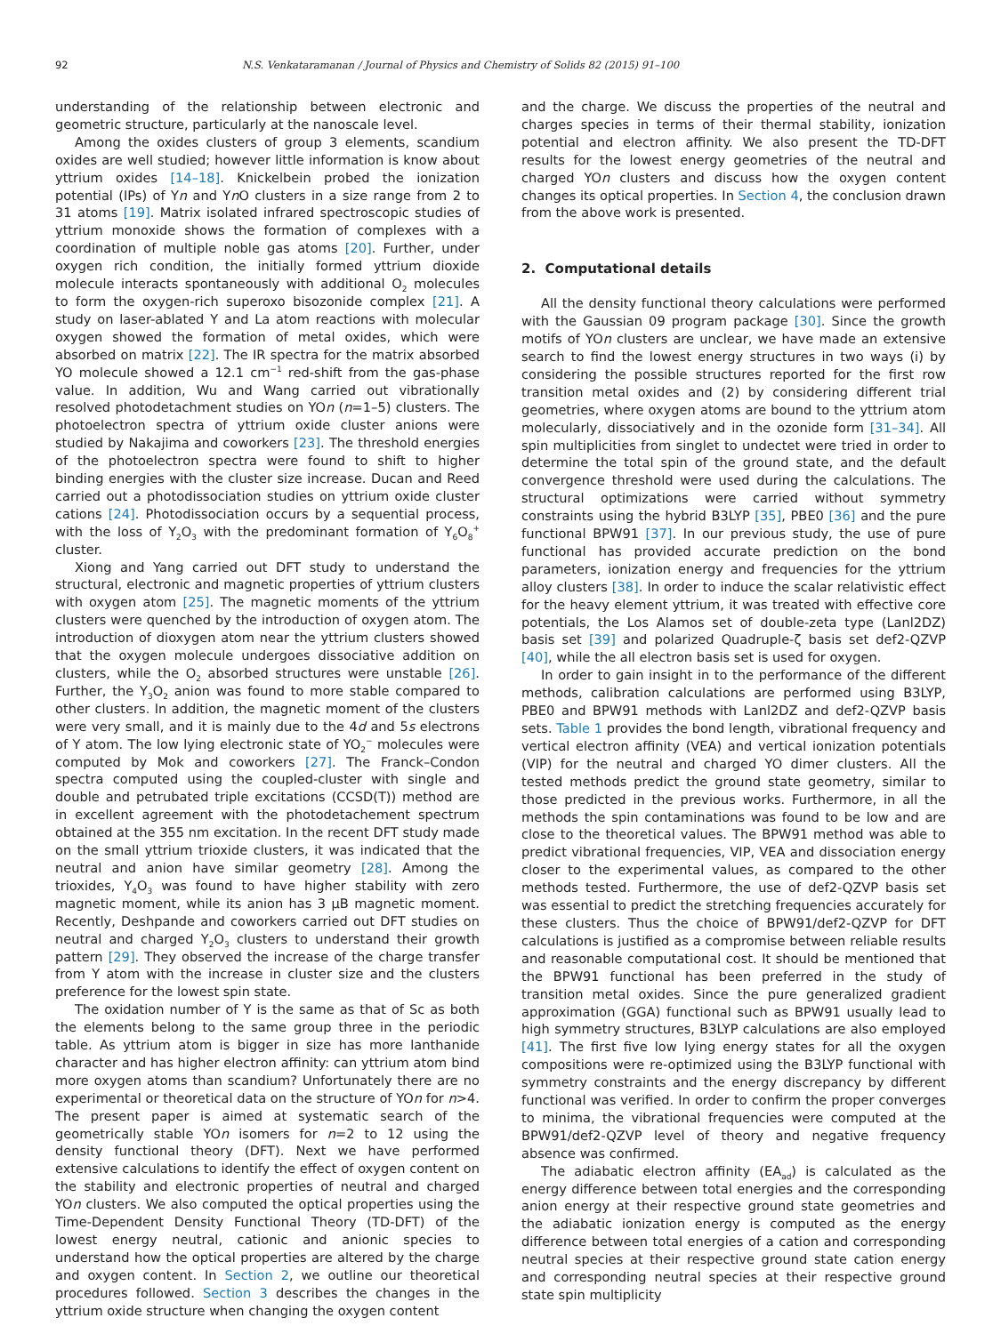92 N.S. Venkataramanan / Journal of Physics and Chemistry of Solids 82 (2015) 91–100
understanding of the relationship between electronic and geometric structure, particularly at the nanoscale level.
Among the oxides clusters of group 3 elements, scandium oxides are well studied; however little information is know about yttrium oxides [14–18]. Knickelbein probed the ionization potential (IPs) of Yn and Yn O clusters in a size range from 2 to 31 atoms [19]. Matrix isolated infrared spectroscopic studies of yttrium monoxide shows the formation of complexes with a coordination of multiple noble gas atoms [20]. Further, under oxygen rich condition, the initially formed yttrium dioxide molecule interacts spontaneously with additional O<sub>2</sub> molecules to form the oxygen-rich superoxo bisozonide complex [21]. A study on laser-ablated Y and La atom reactions with molecular oxygen showed the formation of metal oxides, which were absorbed on matrix [22]. The IR spectra for the matrix absorbed YO molecule showed a 12.1 cm<sup>−1</sup> red-shift from the gas-phase value. In addition, Wu and Wang carried out vibrationally resolved photodetachment studies on YOn (n=1–5) clusters. The photoelectron spectra of yttrium oxide cluster anions were studied by Nakajima and coworkers [23]. The threshold energies of the photoelectron spectra were found to shift to higher binding energies with the cluster size increase. Ducan and Reed carried out a photodissociation studies on yttrium oxide cluster cations [24]. Photodissociation occurs by a sequential process, with the loss of Y<sub>2</sub>O<sub>3</sub> with the predominant formation of Y<sub>6</sub>O<sub>8</sub><sup>+</sup> cluster.
Xiong and Yang carried out DFT study to understand the structural, electronic and magnetic properties of yttrium clusters with oxygen atom [25]. The magnetic moments of the yttrium clusters were quenched by the introduction of oxygen atom. The introduction of dioxygen atom near the yttrium clusters showed that the oxygen molecule undergoes dissociative addition on clusters, while the O<sub>2</sub> absorbed structures were unstable [26]. Further, the Y<sub>3</sub>O<sub>2</sub> anion was found to more stable compared to other clusters. In addition, the magnetic moment of the clusters were very small, and it is mainly due to the 4d and 5s electrons of Y atom. The low lying electronic state of YO<sub>2</sub><sup>−</sup> molecules were computed by Mok and coworkers [27]. The Franck–Condon spectra computed using the coupled-cluster with single and double and petrubated triple excitations (CCSD(T)) method are in excellent agreement with the photodetachement spectrum obtained at the 355 nm excitation. In the recent DFT study made on the small yttrium trioxide clusters, it was indicated that the neutral and anion have similar geometry [28]. Among the trioxides, Y<sub>4</sub>O<sub>3</sub> was found to have higher stability with zero magnetic moment, while its anion has 3 μB magnetic moment. Recently, Deshpande and coworkers carried out DFT studies on neutral and charged Y<sub>2</sub>O<sub>3</sub> clusters to understand their growth pattern [29]. They observed the increase of the charge transfer from Y atom with the increase in cluster size and the clusters preference for the lowest spin state.
The oxidation number of Y is the same as that of Sc as both the elements belong to the same group three in the periodic table. As yttrium atom is bigger in size has more lanthanide character and has higher electron affinity: can yttrium atom bind more oxygen atoms than scandium? Unfortunately there are no experimental or theoretical data on the structure of YOn for n>4. The present paper is aimed at systematic search of the geometrically stable YOn isomers for n=2 to 12 using the density functional theory (DFT). Next we have performed extensive calculations to identify the effect of oxygen content on the stability and electronic properties of neutral and charged YOn clusters. We also computed the optical properties using the Time-Dependent Density Functional Theory (TD-DFT) of the lowest energy neutral, cationic and anionic species to understand how the optical properties are altered by the charge and oxygen content. In Section 2, we outline our theoretical procedures followed. Section 3 describes the changes in the yttrium oxide structure when changing the oxygen content
and the charge. We discuss the properties of the neutral and charges species in terms of their thermal stability, ionization potential and electron affinity. We also present the TD-DFT results for the lowest energy geometries of the neutral and charged YOn clusters and discuss how the oxygen content changes its optical properties. In Section 4, the conclusion drawn from the above work is presented.
2. Computational details
All the density functional theory calculations were performed with the Gaussian 09 program package [30]. Since the growth motifs of YOn clusters are unclear, we have made an extensive search to find the lowest energy structures in two ways (i) by considering the possible structures reported for the first row transition metal oxides and (2) by considering different trial geometries, where oxygen atoms are bound to the yttrium atom molecularly, dissociatively and in the ozonide form [31–34]. All spin multiplicities from singlet to undectet were tried in order to determine the total spin of the ground state, and the default convergence threshold were used during the calculations. The structural optimizations were carried without symmetry constraints using the hybrid B3LYP [35], PBE0 [36] and the pure functional BPW91 [37]. In our previous study, the use of pure functional has provided accurate prediction on the bond parameters, ionization energy and frequencies for the yttrium alloy clusters [38]. In order to induce the scalar relativistic effect for the heavy element yttrium, it was treated with effective core potentials, the Los Alamos set of double-zeta type (Lanl2DZ) basis set [39] and polarized Quadruple-ζ basis set def2-QZVP [40], while the all electron basis set is used for oxygen.
In order to gain insight in to the performance of the different methods, calibration calculations are performed using B3LYP, PBE0 and BPW91 methods with Lanl2DZ and def2-QZVP basis sets. Table 1 provides the bond length, vibrational frequency and vertical electron affinity (VEA) and vertical ionization potentials (VIP) for the neutral and charged YO dimer clusters. All the tested methods predict the ground state geometry, similar to those predicted in the previous works. Furthermore, in all the methods the spin contaminations was found to be low and are close to the theoretical values. The BPW91 method was able to predict vibrational frequencies, VIP, VEA and dissociation energy closer to the experimental values, as compared to the other methods tested. Furthermore, the use of def2-QZVP basis set was essential to predict the stretching frequencies accurately for these clusters. Thus the choice of BPW91/def2-QZVP for DFT calculations is justified as a compromise between reliable results and reasonable computational cost. It should be mentioned that the BPW91 functional has been preferred in the study of transition metal oxides. Since the pure generalized gradient approximation (GGA) functional such as BPW91 usually lead to high symmetry structures, B3LYP calculations are also employed [41]. The first five low lying energy states for all the oxygen compositions were re-optimized using the B3LYP functional with symmetry constraints and the energy discrepancy by different functional was verified. In order to confirm the proper converges to minima, the vibrational frequencies were computed at the BPW91/def2-QZVP level of theory and negative frequency absence was confirmed.
The adiabatic electron affinity (EA<sub>ad</sub>) is calculated as the energy difference between total energies and the corresponding anion energy at their respective ground state geometries and the adiabatic ionization energy is computed as the energy difference between total energies of a cation and corresponding neutral species at their respective ground state cation energy and corresponding neutral species at their respective ground state spin multiplicity